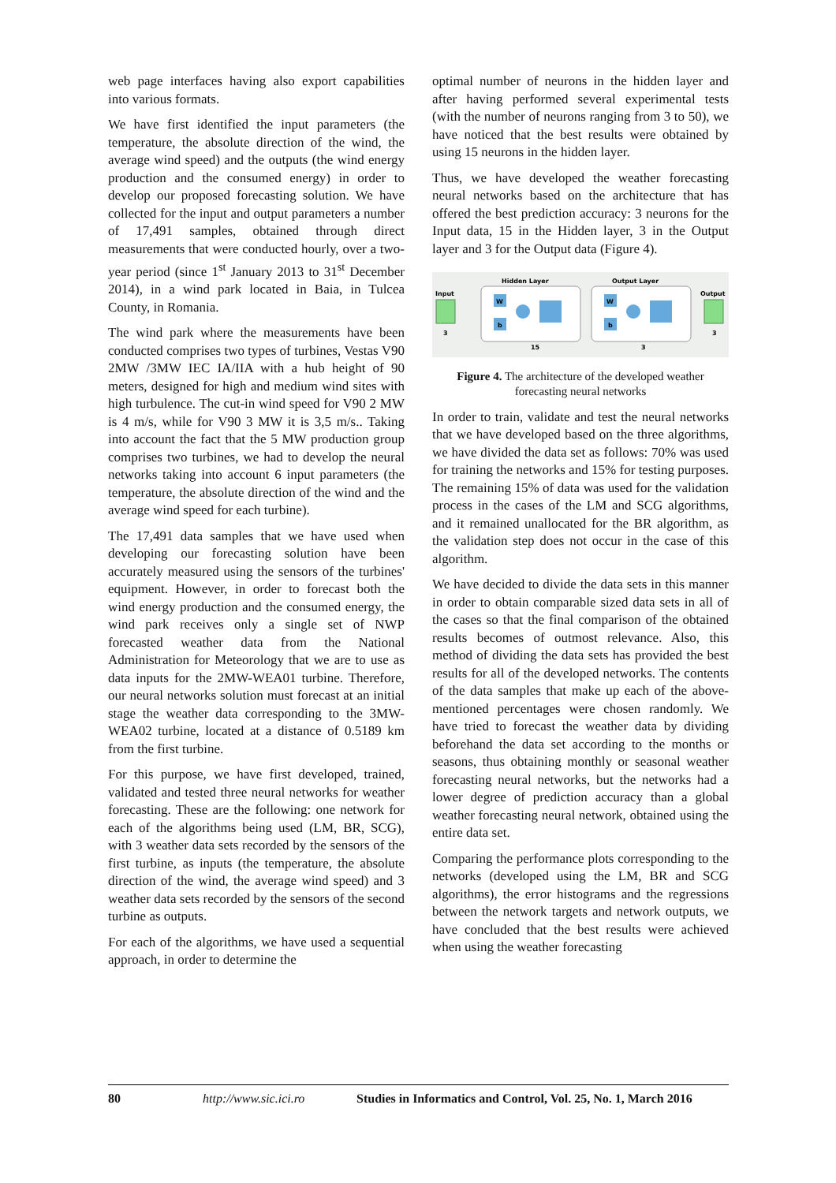web page interfaces having also export capabilities into various formats.
We have first identified the input parameters (the temperature, the absolute direction of the wind, the average wind speed) and the outputs (the wind energy production and the consumed energy) in order to develop our proposed forecasting solution. We have collected for the input and output parameters a number of 17,491 samples, obtained through direct measurements that were conducted hourly, over a two-year period (since 1<sup>st</sup> January 2013 to 31<sup>st</sup> December 2014), in a wind park located in Baia, in Tulcea County, in Romania.
The wind park where the measurements have been conducted comprises two types of turbines, Vestas V90 2MW /3MW IEC IA/IIA with a hub height of 90 meters, designed for high and medium wind sites with high turbulence. The cut-in wind speed for V90 2 MW is 4 m/s, while for V90 3 MW it is 3,5 m/s.. Taking into account the fact that the 5 MW production group comprises two turbines, we had to develop the neural networks taking into account 6 input parameters (the temperature, the absolute direction of the wind and the average wind speed for each turbine).
The 17,491 data samples that we have used when developing our forecasting solution have been accurately measured using the sensors of the turbines' equipment. However, in order to forecast both the wind energy production and the consumed energy, the wind park receives only a single set of NWP forecasted weather data from the National Administration for Meteorology that we are to use as data inputs for the 2MW-WEA01 turbine. Therefore, our neural networks solution must forecast at an initial stage the weather data corresponding to the 3MW-WEA02 turbine, located at a distance of 0.5189 km from the first turbine.
For this purpose, we have first developed, trained, validated and tested three neural networks for weather forecasting. These are the following: one network for each of the algorithms being used (LM, BR, SCG), with 3 weather data sets recorded by the sensors of the first turbine, as inputs (the temperature, the absolute direction of the wind, the average wind speed) and 3 weather data sets recorded by the sensors of the second turbine as outputs.
For each of the algorithms, we have used a sequential approach, in order to determine the
optimal number of neurons in the hidden layer and after having performed several experimental tests (with the number of neurons ranging from 3 to 50), we have noticed that the best results were obtained by using 15 neurons in the hidden layer.
Thus, we have developed the weather forecasting neural networks based on the architecture that has offered the best prediction accuracy: 3 neurons for the Input data, 15 in the Hidden layer, 3 in the Output layer and 3 for the Output data (Figure 4).
Input
3
Hidden Layer
15
Output Layer
3
W
b
W
b
Output
3
Figure 4. The architecture of the developed weather forecasting neural networks
In order to train, validate and test the neural networks that we have developed based on the three algorithms, we have divided the data set as follows: 70% was used for training the networks and 15% for testing purposes. The remaining 15% of data was used for the validation process in the cases of the LM and SCG algorithms, and it remained unallocated for the BR algorithm, as the validation step does not occur in the case of this algorithm.
We have decided to divide the data sets in this manner in order to obtain comparable sized data sets in all of the cases so that the final comparison of the obtained results becomes of outmost relevance. Also, this method of dividing the data sets has provided the best results for all of the developed networks. The contents of the data samples that make up each of the above-mentioned percentages were chosen randomly. We have tried to forecast the weather data by dividing beforehand the data set according to the months or seasons, thus obtaining monthly or seasonal weather forecasting neural networks, but the networks had a lower degree of prediction accuracy than a global weather forecasting neural network, obtained using the entire data set.
Comparing the performance plots corresponding to the networks (developed using the LM, BR and SCG algorithms), the error histograms and the regressions between the network targets and network outputs, we have concluded that the best results were achieved when using the weather forecasting
80 http://www.sic.ici.ro Studies in Informatics and Control, Vol. 25, No. 1, March 2016